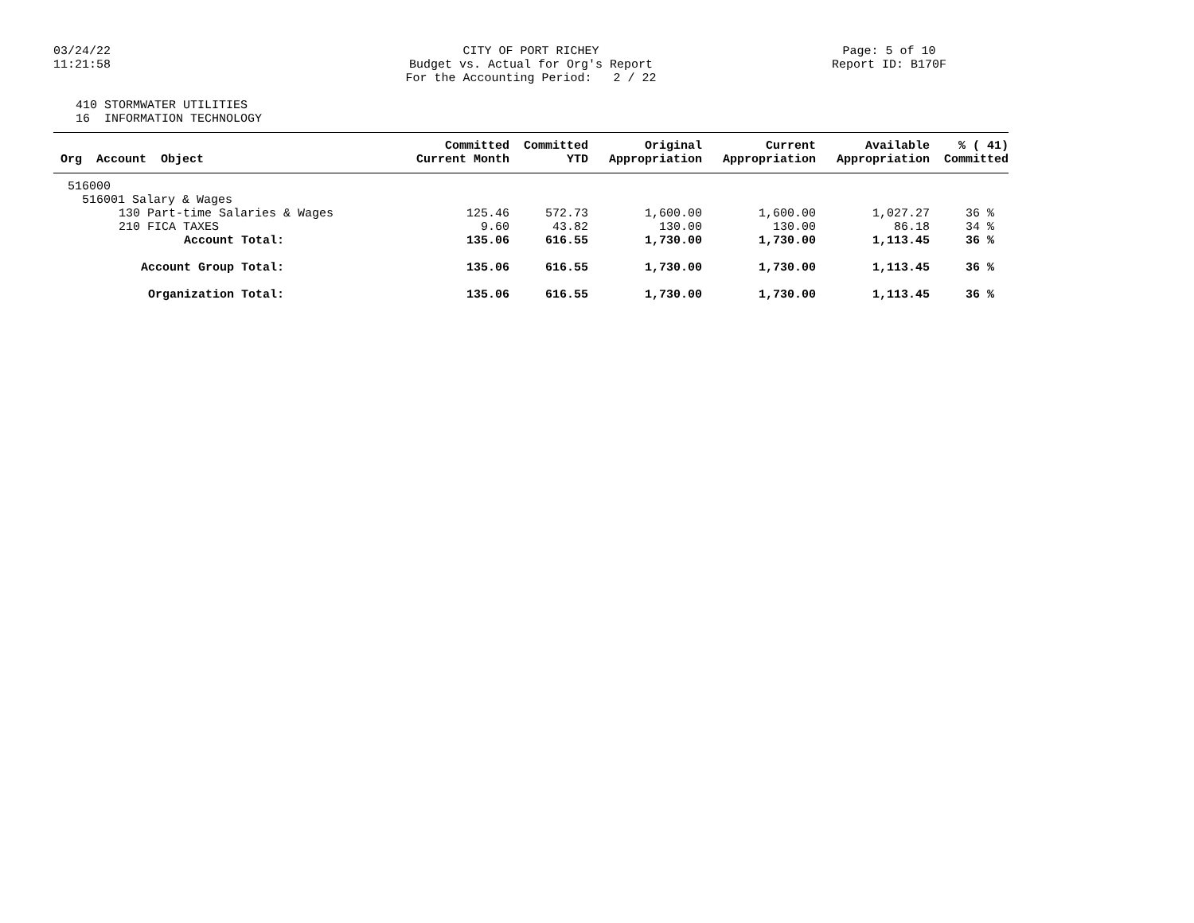03/24/22
11:21:58
CITY OF PORT RICHEY Budget vs. Actual for Org's Report For the Accounting Period: 2 / 22
Page: 5 of 10
Report ID: B170F
410 STORMWATER UTILITIES 16 INFORMATION TECHNOLOGY
| Org Account Object | Committed Current Month | Committed YTD | Original Appropriation | Current Appropriation | Available Appropriation | % ( 41) Committed |
| --- | --- | --- | --- | --- | --- | --- |
| 516000 | | | | | | |
| 516001 Salary & Wages | | | | | | |
| 130 Part-time Salaries & Wages | 125.46 | 572.73 | 1,600.00 | 1,600.00 | 1,027.27 | 36 % |
| 210 FICA TAXES | 9.60 | 43.82 | 130.00 | 130.00 | 86.18 | 34 % |
| Account Total: | 135.06 | 616.55 | 1,730.00 | 1,730.00 | 1,113.45 | 36 % |
| Account Group Total: | 135.06 | 616.55 | 1,730.00 | 1,730.00 | 1,113.45 | 36 % |
| Organization Total: | 135.06 | 616.55 | 1,730.00 | 1,730.00 | 1,113.45 | 36 % |